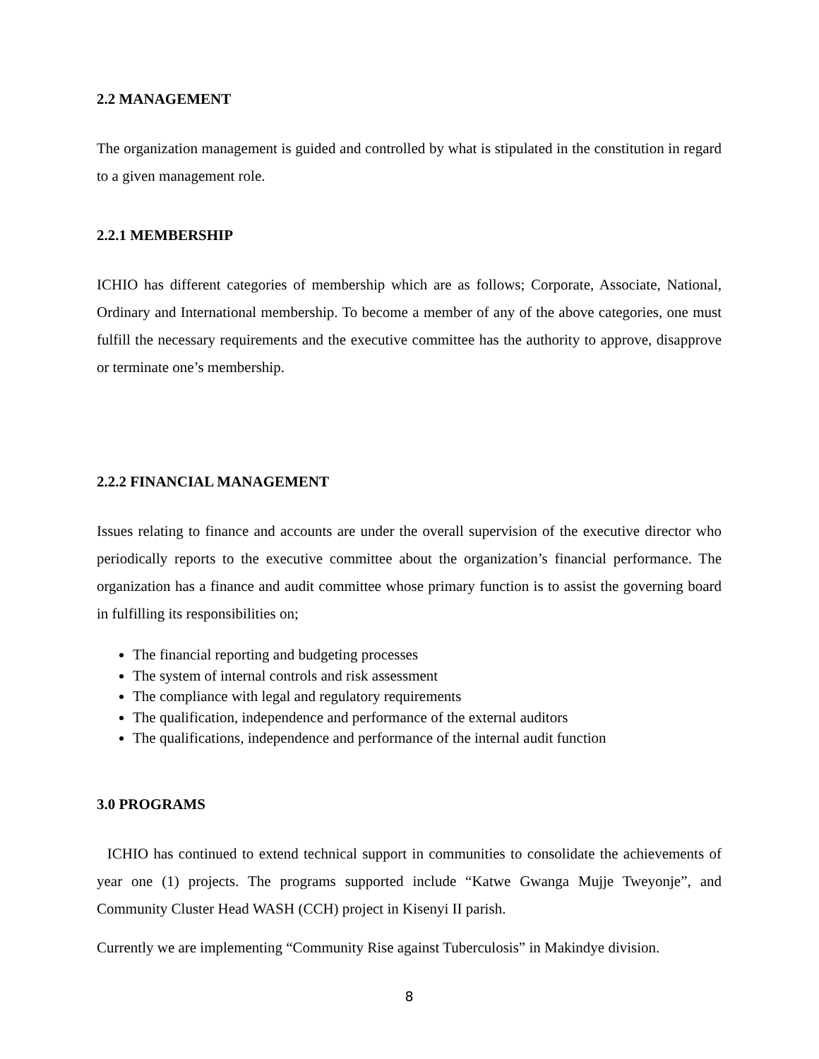2.2 MANAGEMENT
The organization management is guided and controlled by what is stipulated in the constitution in regard to a given management role.
2.2.1 MEMBERSHIP
ICHIO has different categories of membership which are as follows; Corporate, Associate, National, Ordinary and International membership. To become a member of any of the above categories, one must fulfill the necessary requirements and the executive committee has the authority to approve, disapprove or terminate one’s membership.
2.2.2 FINANCIAL MANAGEMENT
Issues relating to finance and accounts are under the overall supervision of the executive director who periodically reports to the executive committee about the organization’s financial performance. The organization has a finance and audit committee whose primary function is to assist the governing board in fulfilling its responsibilities on;
The financial reporting and budgeting processes
The system of internal controls and risk assessment
The compliance with legal and regulatory requirements
The qualification, independence and performance of the external auditors
The qualifications, independence and performance of the internal audit function
3.0 PROGRAMS
ICHIO has continued to extend technical support in communities to consolidate the achievements of year one (1) projects. The programs supported include “Katwe Gwanga Mujje Tweyonje”, and Community Cluster Head WASH (CCH) project in Kisenyi II parish.
Currently we are implementing “Community Rise against Tuberculosis” in Makindye division.
8